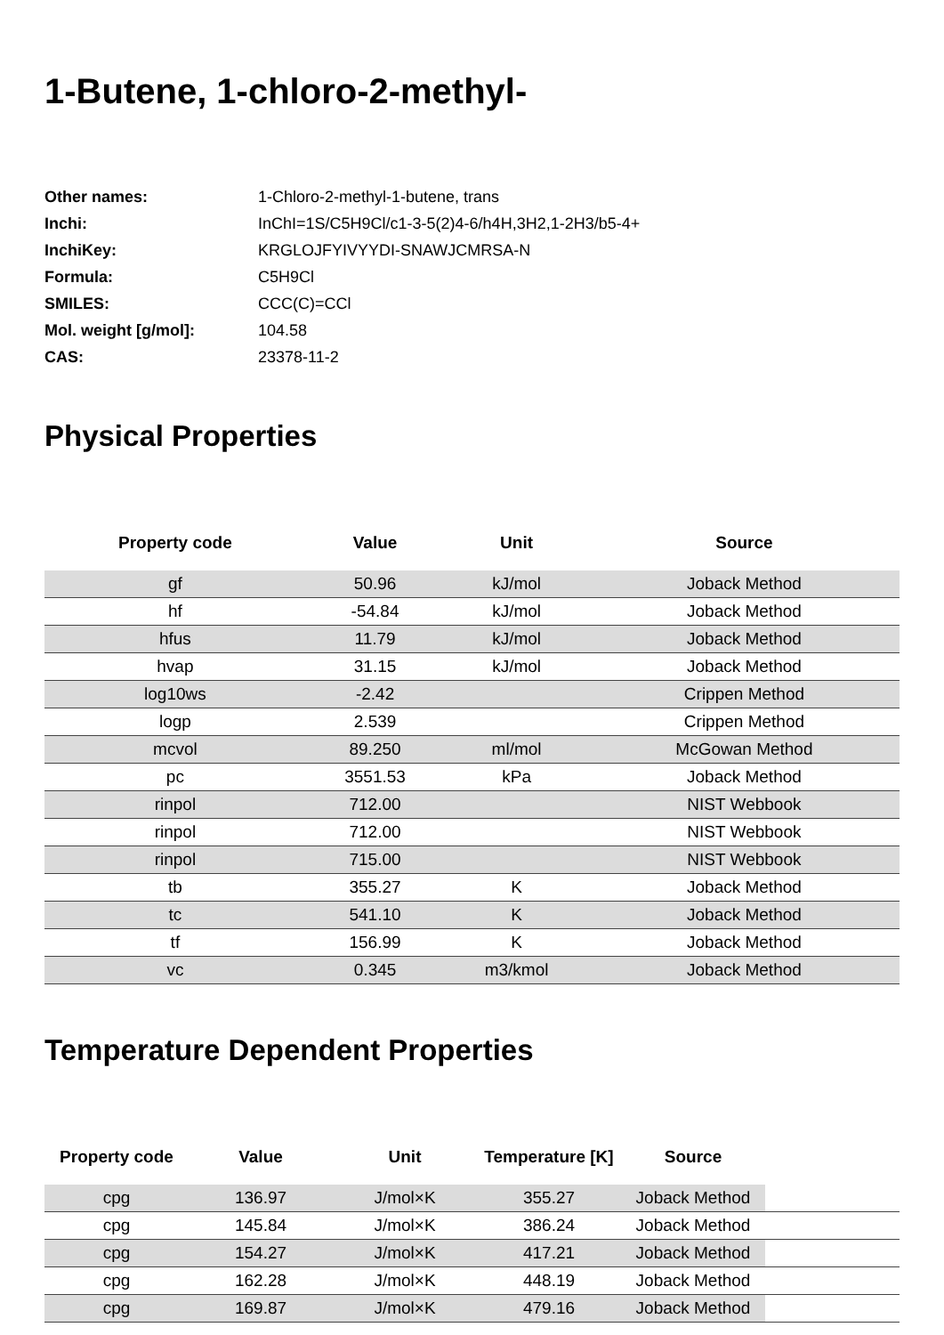1-Butene, 1-chloro-2-methyl-
| Other names: | 1-Chloro-2-methyl-1-butene, trans |
| Inchi: | InChI=1S/C5H9Cl/c1-3-5(2)4-6/h4H,3H2,1-2H3/b5-4+ |
| InchiKey: | KRGLOJFYIVYYDI-SNAWJCMRSA-N |
| Formula: | C5H9Cl |
| SMILES: | CCC(C)=CCl |
| Mol. weight [g/mol]: | 104.58 |
| CAS: | 23378-11-2 |
Physical Properties
| Property code | Value | Unit | Source |
| --- | --- | --- | --- |
| gf | 50.96 | kJ/mol | Joback Method |
| hf | -54.84 | kJ/mol | Joback Method |
| hfus | 11.79 | kJ/mol | Joback Method |
| hvap | 31.15 | kJ/mol | Joback Method |
| log10ws | -2.42 | | Crippen Method |
| logp | 2.539 | | Crippen Method |
| mcvol | 89.250 | ml/mol | McGowan Method |
| pc | 3551.53 | kPa | Joback Method |
| rinpol | 712.00 | | NIST Webbook |
| rinpol | 712.00 | | NIST Webbook |
| rinpol | 715.00 | | NIST Webbook |
| tb | 355.27 | K | Joback Method |
| tc | 541.10 | K | Joback Method |
| tf | 156.99 | K | Joback Method |
| vc | 0.345 | m3/kmol | Joback Method |
Temperature Dependent Properties
| Property code | Value | Unit | Temperature [K] | Source | |
| --- | --- | --- | --- | --- | --- |
| cpg | 136.97 | J/mol×K | 355.27 | Joback Method | |
| cpg | 145.84 | J/mol×K | 386.24 | Joback Method | |
| cpg | 154.27 | J/mol×K | 417.21 | Joback Method | |
| cpg | 162.28 | J/mol×K | 448.19 | Joback Method | |
| cpg | 169.87 | J/mol×K | 479.16 | Joback Method | |